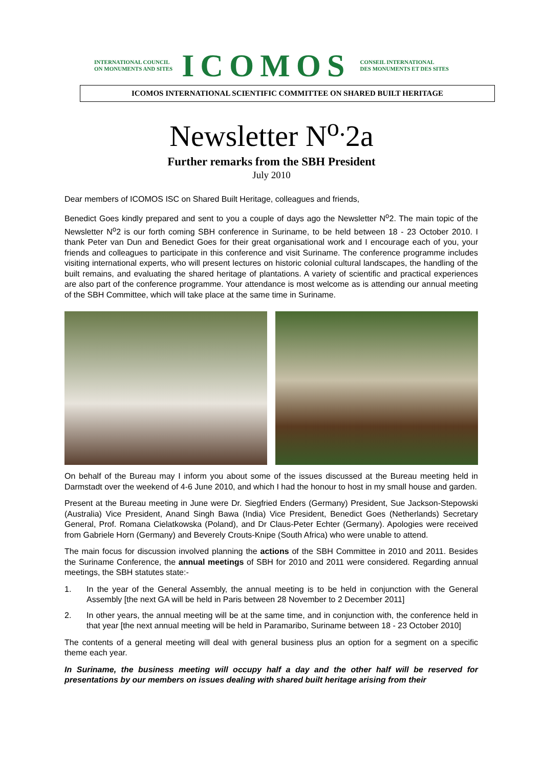INTERNATIONAL COUNCIL
ON MONUMENTS AND SITES
ICOMOS
CONSEIL INTERNATIONAL
DES MONUMENTS ET DES SITES
ICOMOS INTERNATIONAL SCIENTIFIC COMMITTEE ON SHARED BUILT HERITAGE
Newsletter N<sup>o.</sup>2a
Further remarks from the SBH President
July 2010
Dear members of ICOMOS ISC on Shared Built Heritage, colleagues and friends,
Benedict Goes kindly prepared and sent to you a couple of days ago the Newsletter N<sup>o</sup>2. The main topic of the Newsletter N<sup>o</sup>2 is our forth coming SBH conference in Suriname, to be held between 18 - 23 October 2010. I thank Peter van Dun and Benedict Goes for their great organisational work and I encourage each of you, your friends and colleagues to participate in this conference and visit Suriname. The conference programme includes visiting international experts, who will present lectures on historic colonial cultural landscapes, the handling of the built remains, and evaluating the shared heritage of plantations. A variety of scientific and practical experiences are also part of the conference programme. Your attendance is most welcome as is attending our annual meeting of the SBH Committee, which will take place at the same time in Suriname.
On behalf of the Bureau may I inform you about some of the issues discussed at the Bureau meeting held in Darmstadt over the weekend of 4-6 June 2010, and which I had the honour to host in my small house and garden.
Present at the Bureau meeting in June were Dr. Siegfried Enders (Germany) President, Sue Jackson-Stepowski (Australia) Vice President, Anand Singh Bawa (India) Vice President, Benedict Goes (Netherlands) Secretary General, Prof. Romana Cielatkowska (Poland), and Dr Claus-Peter Echter (Germany). Apologies were received from Gabriele Horn (Germany) and Beverely Crouts-Knipe (South Africa) who were unable to attend.
The main focus for discussion involved planning the actions of the SBH Committee in 2010 and 2011. Besides the Suriname Conference, the annual meetings of SBH for 2010 and 2011 were considered. Regarding annual meetings, the SBH statutes state:-
1. In the year of the General Assembly, the annual meeting is to be held in conjunction with the General Assembly [the next GA will be held in Paris between 28 November to 2 December 2011]
2. In other years, the annual meeting will be at the same time, and in conjunction with, the conference held in that year [the next annual meeting will be held in Paramaribo, Suriname between 18 - 23 October 2010]
The contents of a general meeting will deal with general business plus an option for a segment on a specific theme each year.
In Suriname, the business meeting will occupy half a day and the other half will be reserved for presentations by our members on issues dealing with shared built heritage arising from their